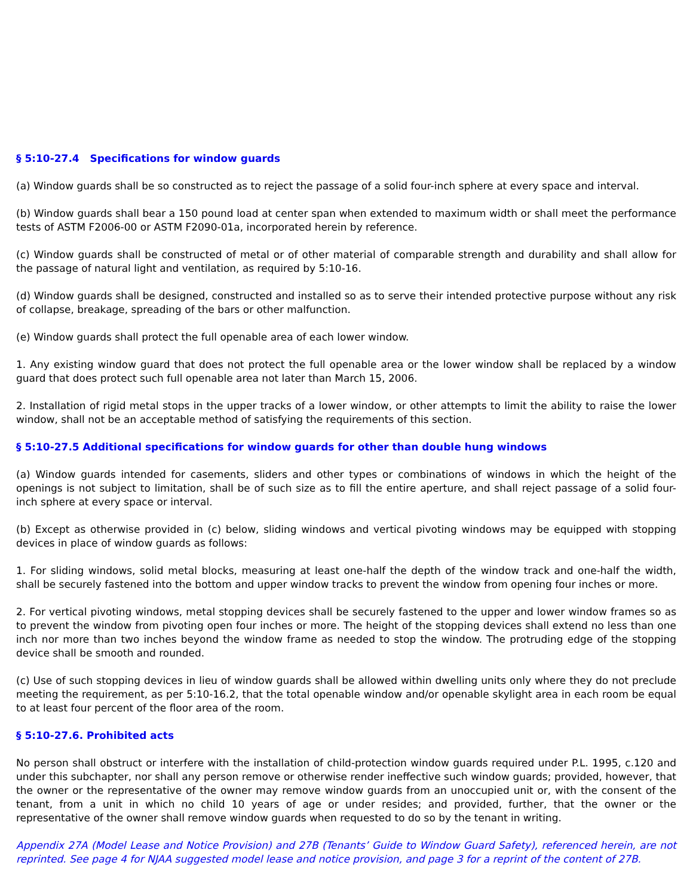§ 5:10-27.4 Specifications for window guards
(a) Window guards shall be so constructed as to reject the passage of a solid four-inch sphere at every space and interval.
(b) Window guards shall bear a 150 pound load at center span when extended to maximum width or shall meet the performance tests of ASTM F2006-00 or ASTM F2090-01a, incorporated herein by reference.
(c) Window guards shall be constructed of metal or of other material of comparable strength and durability and shall allow for the passage of natural light and ventilation, as required by 5:10-16.
(d) Window guards shall be designed, constructed and installed so as to serve their intended protective purpose without any risk of collapse, breakage, spreading of the bars or other malfunction.
(e) Window guards shall protect the full openable area of each lower window.
1. Any existing window guard that does not protect the full openable area or the lower window shall be replaced by a window guard that does protect such full openable area not later than March 15, 2006.
2. Installation of rigid metal stops in the upper tracks of a lower window, or other attempts to limit the ability to raise the lower window, shall not be an acceptable method of satisfying the requirements of this section.
§ 5:10-27.5 Additional specifications for window guards for other than double hung windows
(a) Window guards intended for casements, sliders and other types or combinations of windows in which the height of the openings is not subject to limitation, shall be of such size as to fill the entire aperture, and shall reject passage of a solid four-inch sphere at every space or interval.
(b) Except as otherwise provided in (c) below, sliding windows and vertical pivoting windows may be equipped with stopping devices in place of window guards as follows:
1. For sliding windows, solid metal blocks, measuring at least one-half the depth of the window track and one-half the width, shall be securely fastened into the bottom and upper window tracks to prevent the window from opening four inches or more.
2. For vertical pivoting windows, metal stopping devices shall be securely fastened to the upper and lower window frames so as to prevent the window from pivoting open four inches or more. The height of the stopping devices shall extend no less than one inch nor more than two inches beyond the window frame as needed to stop the window. The protruding edge of the stopping device shall be smooth and rounded.
(c) Use of such stopping devices in lieu of window guards shall be allowed within dwelling units only where they do not preclude meeting the requirement, as per 5:10-16.2, that the total openable window and/or openable skylight area in each room be equal to at least four percent of the floor area of the room.
§ 5:10-27.6. Prohibited acts
No person shall obstruct or interfere with the installation of child-protection window guards required under P.L. 1995, c.120 and under this subchapter, nor shall any person remove or otherwise render ineffective such window guards; provided, however, that the owner or the representative of the owner may remove window guards from an unoccupied unit or, with the consent of the tenant, from a unit in which no child 10 years of age or under resides; and provided, further, that the owner or the representative of the owner shall remove window guards when requested to do so by the tenant in writing.
Appendix 27A (Model Lease and Notice Provision) and 27B (Tenants’ Guide to Window Guard Safety), referenced herein, are not reprinted. See page 4 for NJAA suggested model lease and notice provision, and page 3 for a reprint of the content of 27B.